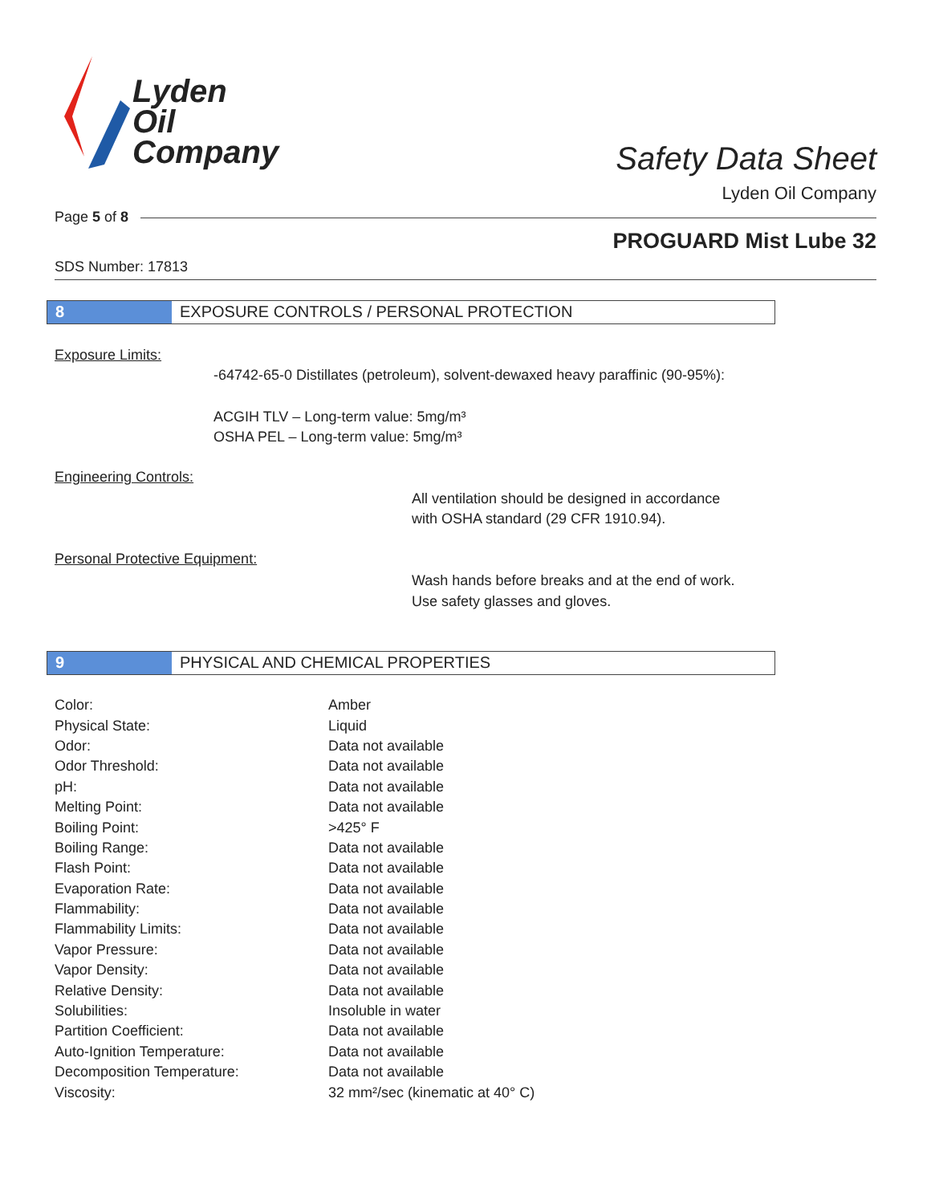Lyden
Oil
Company
Safety Data Sheet
Lyden Oil Company
Page 5 of 8
PROGUARD Mist Lube 32
SDS Number: 17813
8 EXPOSURE CONTROLS / PERSONAL PROTECTION
Exposure Limits:
-64742-65-0 Distillates (petroleum), solvent-dewaxed heavy paraffinic (90-95%):
ACGIH TLV – Long-term value: 5mg/m³
OSHA PEL – Long-term value: 5mg/m³
Engineering Controls:
All ventilation should be designed in accordance
with OSHA standard (29 CFR 1910.94).
Personal Protective Equipment:
Wash hands before breaks and at the end of work.
Use safety glasses and gloves.
9 PHYSICAL AND CHEMICAL PROPERTIES
| Color: | Amber |
| Physical State: | Liquid |
| Odor: | Data not available |
| Odor Threshold: | Data not available |
| pH: | Data not available |
| Melting Point: | Data not available |
| Boiling Point: | >425° F |
| Boiling Range: | Data not available |
| Flash Point: | Data not available |
| Evaporation Rate: | Data not available |
| Flammability: | Data not available |
| Flammability Limits: | Data not available |
| Vapor Pressure: | Data not available |
| Vapor Density: | Data not available |
| Relative Density: | Data not available |
| Solubilities: | Insoluble in water |
| Partition Coefficient: | Data not available |
| Auto-Ignition Temperature: | Data not available |
| Decomposition Temperature: | Data not available |
| Viscosity: | 32 mm²/sec (kinematic at 40° C) |